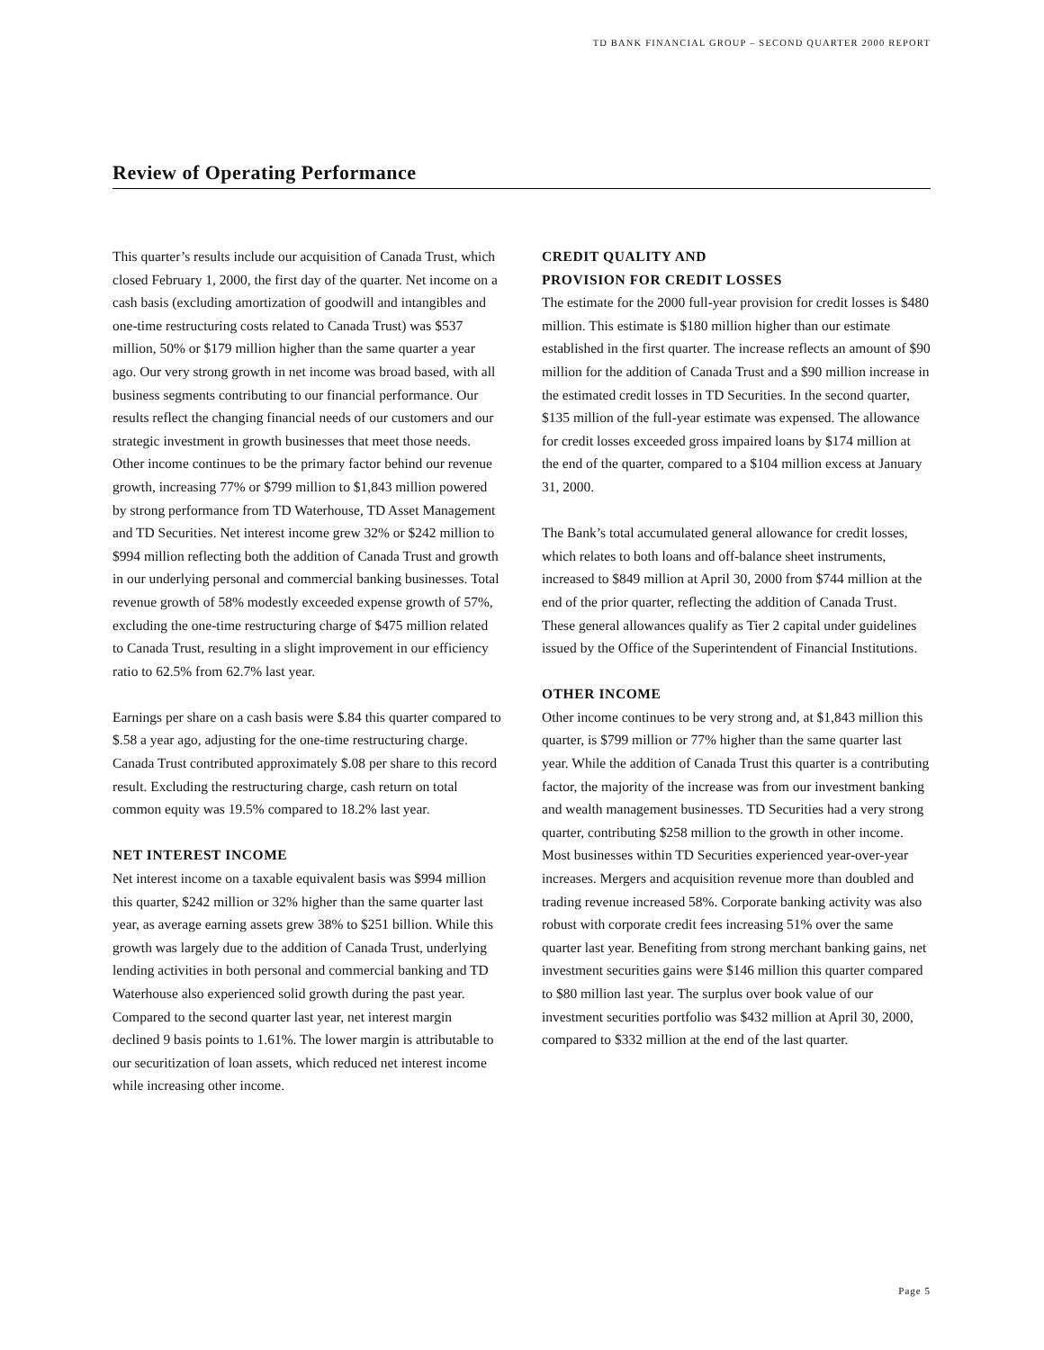TD BANK FINANCIAL GROUP – SECOND QUARTER 2000 REPORT
Review of Operating Performance
This quarter’s results include our acquisition of Canada Trust, which closed February 1, 2000, the first day of the quarter. Net income on a cash basis (excluding amortization of goodwill and intangibles and one-time restructuring costs related to Canada Trust) was $537 million, 50% or $179 million higher than the same quarter a year ago. Our very strong growth in net income was broad based, with all business segments contributing to our financial performance. Our results reflect the changing financial needs of our customers and our strategic investment in growth businesses that meet those needs. Other income continues to be the primary factor behind our revenue growth, increasing 77% or $799 million to $1,843 million powered by strong performance from TD Waterhouse, TD Asset Management and TD Securities. Net interest income grew 32% or $242 million to $994 million reflecting both the addition of Canada Trust and growth in our underlying personal and commercial banking businesses. Total revenue growth of 58% modestly exceeded expense growth of 57%, excluding the one-time restructuring charge of $475 million related to Canada Trust, resulting in a slight improvement in our efficiency ratio to 62.5% from 62.7% last year.
Earnings per share on a cash basis were $.84 this quarter compared to $.58 a year ago, adjusting for the one-time restructuring charge. Canada Trust contributed approximately $.08 per share to this record result. Excluding the restructuring charge, cash return on total common equity was 19.5% compared to 18.2% last year.
NET INTEREST INCOME
Net interest income on a taxable equivalent basis was $994 million this quarter, $242 million or 32% higher than the same quarter last year, as average earning assets grew 38% to $251 billion. While this growth was largely due to the addition of Canada Trust, underlying lending activities in both personal and commercial banking and TD Waterhouse also experienced solid growth during the past year. Compared to the second quarter last year, net interest margin declined 9 basis points to 1.61%. The lower margin is attributable to our securitization of loan assets, which reduced net interest income while increasing other income.
CREDIT QUALITY AND
PROVISION FOR CREDIT LOSSES
The estimate for the 2000 full-year provision for credit losses is $480 million. This estimate is $180 million higher than our estimate established in the first quarter. The increase reflects an amount of $90 million for the addition of Canada Trust and a $90 million increase in the estimated credit losses in TD Securities. In the second quarter, $135 million of the full-year estimate was expensed. The allowance for credit losses exceeded gross impaired loans by $174 million at the end of the quarter, compared to a $104 million excess at January 31, 2000.
The Bank’s total accumulated general allowance for credit losses, which relates to both loans and off-balance sheet instruments, increased to $849 million at April 30, 2000 from $744 million at the end of the prior quarter, reflecting the addition of Canada Trust. These general allowances qualify as Tier 2 capital under guidelines issued by the Office of the Superintendent of Financial Institutions.
OTHER INCOME
Other income continues to be very strong and, at $1,843 million this quarter, is $799 million or 77% higher than the same quarter last year. While the addition of Canada Trust this quarter is a contributing factor, the majority of the increase was from our investment banking and wealth management businesses. TD Securities had a very strong quarter, contributing $258 million to the growth in other income. Most businesses within TD Securities experienced year-over-year increases. Mergers and acquisition revenue more than doubled and trading revenue increased 58%. Corporate banking activity was also robust with corporate credit fees increasing 51% over the same quarter last year. Benefiting from strong merchant banking gains, net investment securities gains were $146 million this quarter compared to $80 million last year. The surplus over book value of our investment securities portfolio was $432 million at April 30, 2000, compared to $332 million at the end of the last quarter.
Page 5